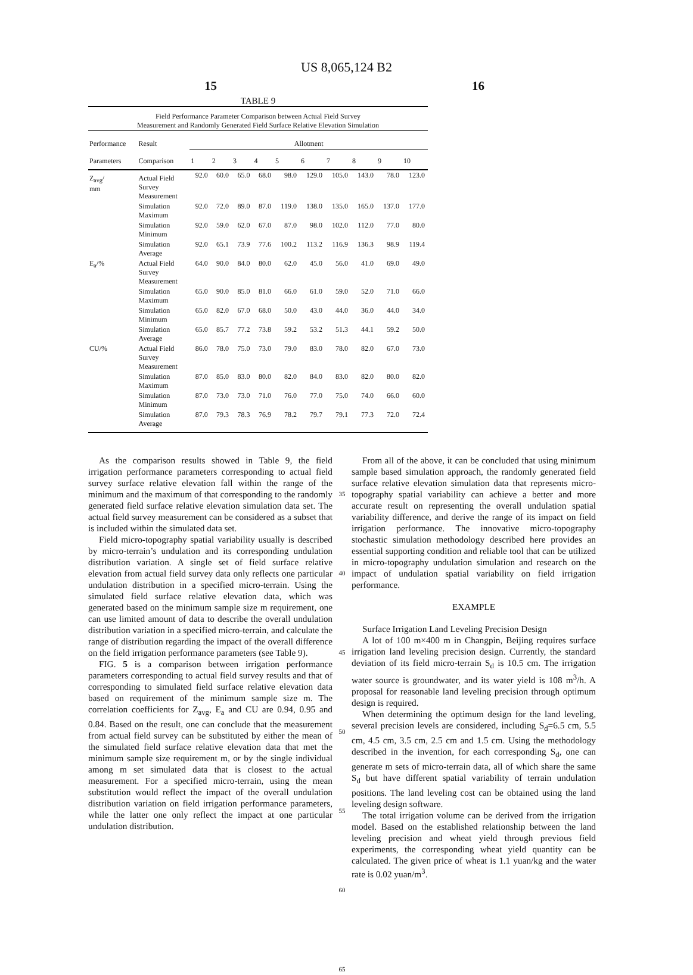US 8,065,124 B2
15 16
TABLE 9
| Field Performance Parameter Comparison between Actual Field Survey Measurement and Randomly Generated Field Surface Relative Elevation Simulation | | | | | | | | | | | |
| --- | --- | --- | --- | --- | --- | --- | --- | --- | --- | --- | --- |
| Performance | Result | Allotment | | | | | | | | | |
| Parameters | Comparison | 1 | 2 | 3 | 4 | 5 | 6 | 7 | 8 | 9 | 10 |
| Z<sub>avg</sub>/ mm | Actual Field Survey Measurement | 92.0 | 60.0 | 65.0 | 68.0 | 98.0 | 129.0 | 105.0 | 143.0 | 78.0 | 123.0 |
| | Simulation Maximum | 92.0 | 72.0 | 89.0 | 87.0 | 119.0 | 138.0 | 135.0 | 165.0 | 137.0 | 177.0 |
| | Simulation Minimum | 92.0 | 59.0 | 62.0 | 67.0 | 87.0 | 98.0 | 102.0 | 112.0 | 77.0 | 80.0 |
| | Simulation Average | 92.0 | 65.1 | 73.9 | 77.6 | 100.2 | 113.2 | 116.9 | 136.3 | 98.9 | 119.4 |
| E<sub>a</sub>/% | Actual Field Survey Measurement | 64.0 | 90.0 | 84.0 | 80.0 | 62.0 | 45.0 | 56.0 | 41.0 | 69.0 | 49.0 |
| | Simulation Maximum | 65.0 | 90.0 | 85.0 | 81.0 | 66.0 | 61.0 | 59.0 | 52.0 | 71.0 | 66.0 |
| | Simulation Minimum | 65.0 | 82.0 | 67.0 | 68.0 | 50.0 | 43.0 | 44.0 | 36.0 | 44.0 | 34.0 |
| | Simulation Average | 65.0 | 85.7 | 77.2 | 73.8 | 59.2 | 53.2 | 51.3 | 44.1 | 59.2 | 50.0 |
| CU/% | Actual Field Survey Measurement | 86.0 | 78.0 | 75.0 | 73.0 | 79.0 | 83.0 | 78.0 | 82.0 | 67.0 | 73.0 |
| | Simulation Maximum | 87.0 | 85.0 | 83.0 | 80.0 | 82.0 | 84.0 | 83.0 | 82.0 | 80.0 | 82.0 |
| | Simulation Minimum | 87.0 | 73.0 | 73.0 | 71.0 | 76.0 | 77.0 | 75.0 | 74.0 | 66.0 | 60.0 |
| | Simulation Average | 87.0 | 79.3 | 78.3 | 76.9 | 78.2 | 79.7 | 79.1 | 77.3 | 72.0 | 72.4 |
As the comparison results showed in Table 9, the field irrigation performance parameters corresponding to actual field survey surface relative elevation fall within the range of the minimum and the maximum of that corresponding to the randomly generated field surface relative elevation simulation data set. The actual field survey measurement can be considered as a subset that is included within the simulated data set.
Field micro-topography spatial variability usually is described by micro-terrain’s undulation and its corresponding undulation distribution variation. A single set of field surface relative elevation from actual field survey data only reflects one particular undulation distribution in a specified micro-terrain. Using the simulated field surface relative elevation data, which was generated based on the minimum sample size m requirement, one can use limited amount of data to describe the overall undulation distribution variation in a specified micro-terrain, and calculate the range of distribution regarding the impact of the overall difference on the field irrigation performance parameters (see Table 9).
FIG. 5 is a comparison between irrigation performance parameters corresponding to actual field survey results and that of corresponding to simulated field surface relative elevation data based on requirement of the minimum sample size m. The correlation coefficients for Z<sub>avg</sub>, E<sub>a</sub> and CU are 0.94, 0.95 and 0.84. Based on the result, one can conclude that the measurement from actual field survey can be substituted by either the mean of the simulated field surface relative elevation data that met the minimum sample size requirement m, or by the single individual among m set simulated data that is closest to the actual measurement. For a specified micro-terrain, using the mean substitution would reflect the impact of the overall undulation distribution variation on field irrigation performance parameters, while the latter one only reflect the impact at one particular undulation distribution.
35
40
45
50
55
60
65
From all of the above, it can be concluded that using minimum sample based simulation approach, the randomly generated field surface relative elevation simulation data that represents micro-topography spatial variability can achieve a better and more accurate result on representing the overall undulation spatial variability difference, and derive the range of its impact on field irrigation performance. The innovative micro-topography stochastic simulation methodology described here provides an essential supporting condition and reliable tool that can be utilized in micro-topography undulation simulation and research on the impact of undulation spatial variability on field irrigation performance.
EXAMPLE
Surface Irrigation Land Leveling Precision Design
A lot of 100 m×400 m in Changpin, Beijing requires surface irrigation land leveling precision design. Currently, the standard deviation of its field micro-terrain S<sub>d</sub> is 10.5 cm. The irrigation water source is groundwater, and its water yield is 108 m<sup>3</sup>/h. A proposal for reasonable land leveling precision through optimum design is required.
When determining the optimum design for the land leveling, several precision levels are considered, including S<sub>d</sub>=6.5 cm, 5.5 cm, 4.5 cm, 3.5 cm, 2.5 cm and 1.5 cm. Using the methodology described in the invention, for each corresponding S<sub>d</sub>, one can generate m sets of micro-terrain data, all of which share the same S<sub>d</sub> but have different spatial variability of terrain undulation positions. The land leveling cost can be obtained using the land leveling design software.
The total irrigation volume can be derived from the irrigation model. Based on the established relationship between the land leveling precision and wheat yield through previous field experiments, the corresponding wheat yield quantity can be calculated. The given price of wheat is 1.1 yuan/kg and the water rate is 0.02 yuan/m<sup>3</sup>.